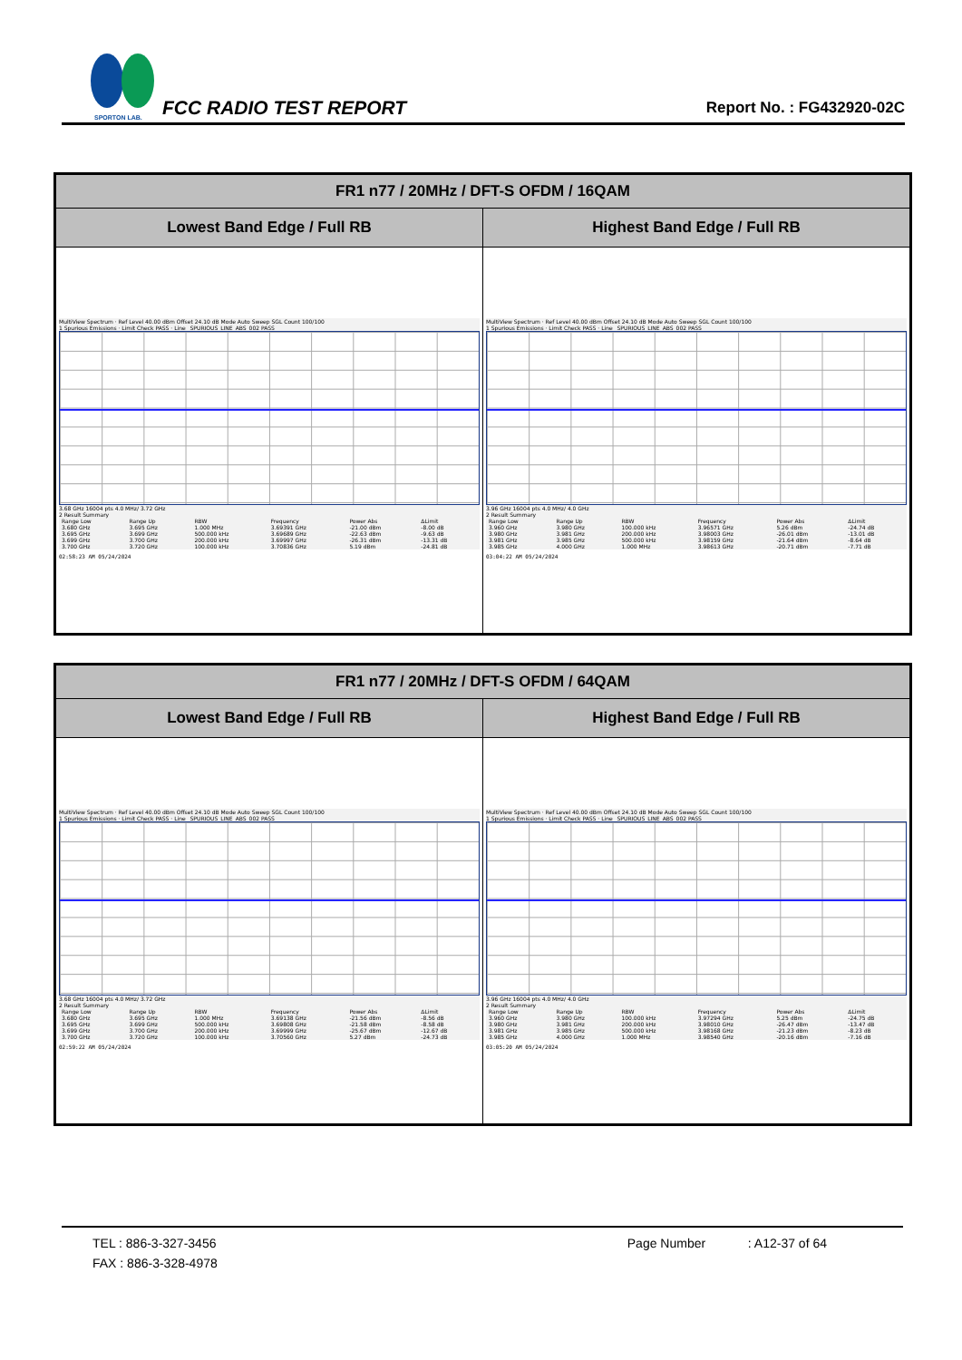SPORTON LAB.
FCC RADIO TEST REPORT
Report No. : FG432920-02C
| FR1 n77 / 20MHz / DFT-S OFDM / 16QAM | |
| --- | --- |
| Lowest Band Edge / Full RB | Highest Band Edge / Full RB |
| MultiView Spectrum · Ref Level 40.00 dBm Offset 24.10 dB Mode Auto Sweep SGL Count 100/100 1 Spurious Emissions · Limit Check PASS · Line _SPURIOUS_LINE_ABS_002 PASS 3.68 GHz 16004 pts 4.0 MHz/ 3.72 GHz 2 Result Summary / Range Low / Range Up / RBW / Frequency / Power Abs / ΔLimit / / 3.680 GHz / 3.695 GHz / 1.000 MHz / 3.69391 GHz / -21.00 dBm / -8.00 dB / / 3.695 GHz / 3.699 GHz / 500.000 kHz / 3.69689 GHz / -22.63 dBm / -9.63 dB / / 3.699 GHz / 3.700 GHz / 200.000 kHz / 3.69997 GHz / -26.31 dBm / -13.31 dB / / 3.700 GHz / 3.720 GHz / 100.000 kHz / 3.70836 GHz / 5.19 dBm / -24.81 dB / 02:58:23 AM 05/24/2024 | MultiView Spectrum · Ref Level 40.00 dBm Offset 24.10 dB Mode Auto Sweep SGL Count 100/100 1 Spurious Emissions · Limit Check PASS · Line _SPURIOUS_LINE_ABS_002 PASS 3.96 GHz 16004 pts 4.0 MHz/ 4.0 GHz 2 Result Summary / Range Low / Range Up / RBW / Frequency / Power Abs / ΔLimit / / 3.960 GHz / 3.980 GHz / 100.000 kHz / 3.96571 GHz / 5.26 dBm / -24.74 dB / / 3.980 GHz / 3.981 GHz / 200.000 kHz / 3.98003 GHz / -26.01 dBm / -13.01 dB / / 3.981 GHz / 3.985 GHz / 500.000 kHz / 3.98159 GHz / -21.64 dBm / -8.64 dB / / 3.985 GHz / 4.000 GHz / 1.000 MHz / 3.98613 GHz / -20.71 dBm / -7.71 dB / 03:04:22 AM 05/24/2024 |
| FR1 n77 / 20MHz / DFT-S OFDM / 64QAM | |
| --- | --- |
| Lowest Band Edge / Full RB | Highest Band Edge / Full RB |
| MultiView Spectrum · Ref Level 40.00 dBm Offset 24.10 dB Mode Auto Sweep SGL Count 100/100 1 Spurious Emissions · Limit Check PASS · Line _SPURIOUS_LINE_ABS_002 PASS 3.68 GHz 16004 pts 4.0 MHz/ 3.72 GHz 2 Result Summary / Range Low / Range Up / RBW / Frequency / Power Abs / ΔLimit / / 3.680 GHz / 3.695 GHz / 1.000 MHz / 3.69138 GHz / -21.56 dBm / -8.56 dB / / 3.695 GHz / 3.699 GHz / 500.000 kHz / 3.69808 GHz / -21.58 dBm / -8.58 dB / / 3.699 GHz / 3.700 GHz / 200.000 kHz / 3.69999 GHz / -25.67 dBm / -12.67 dB / / 3.700 GHz / 3.720 GHz / 100.000 kHz / 3.70560 GHz / 5.27 dBm / -24.73 dB / 02:59:22 AM 05/24/2024 | MultiView Spectrum · Ref Level 40.00 dBm Offset 24.10 dB Mode Auto Sweep SGL Count 100/100 1 Spurious Emissions · Limit Check PASS · Line _SPURIOUS_LINE_ABS_002 PASS 3.96 GHz 16004 pts 4.0 MHz/ 4.0 GHz 2 Result Summary / Range Low / Range Up / RBW / Frequency / Power Abs / ΔLimit / / 3.960 GHz / 3.980 GHz / 100.000 kHz / 3.97294 GHz / 5.25 dBm / -24.75 dB / / 3.980 GHz / 3.981 GHz / 200.000 kHz / 3.98010 GHz / -26.47 dBm / -13.47 dB / / 3.981 GHz / 3.985 GHz / 500.000 kHz / 3.98168 GHz / -21.23 dBm / -8.23 dB / / 3.985 GHz / 4.000 GHz / 1.000 MHz / 3.98540 GHz / -20.16 dBm / -7.16 dB / 03:05:20 AM 05/24/2024 |
TEL : 886-3-327-3456 Page Number : A12-37 of 64
FAX : 886-3-328-4978